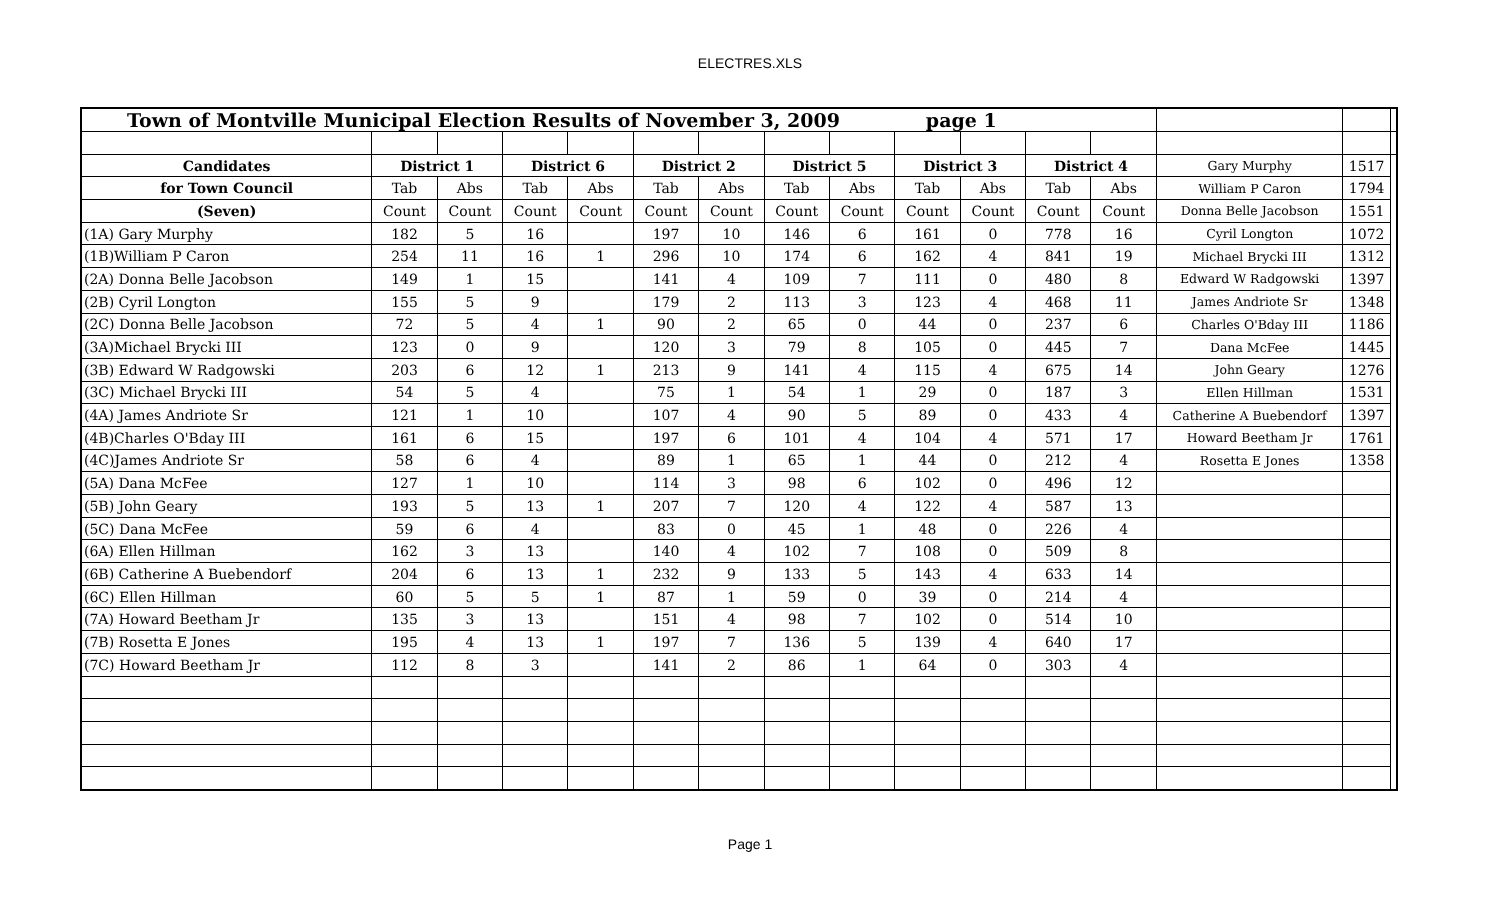ELECTRES.XLS
| Town of Montville Municipal Election Results of November 3, 2009 page 1 | | | | | | | | | | | | | | | |
| Candidates | District 1 | | District 6 | | District 2 | | District 5 | | District 3 | | District 4 | | Gary Murphy | 1517 | |
| for Town Council | Tab | Abs | Tab | Abs | Tab | Abs | Tab | Abs | Tab | Abs | Tab | Abs | William P Caron | 1794 | |
| (Seven) | Count | Count | Count | Count | Count | Count | Count | Count | Count | Count | Count | Count | Donna Belle Jacobson | 1551 | |
| (1A) Gary Murphy | 182 | 5 | 16 | | 197 | 10 | 146 | 6 | 161 | 0 | 778 | 16 | Cyril Longton | 1072 | |
| (1B)William P Caron | 254 | 11 | 16 | 1 | 296 | 10 | 174 | 6 | 162 | 4 | 841 | 19 | Michael Brycki III | 1312 | |
| (2A) Donna Belle Jacobson | 149 | 1 | 15 | | 141 | 4 | 109 | 7 | 111 | 0 | 480 | 8 | Edward W Radgowski | 1397 | |
| (2B) Cyril Longton | 155 | 5 | 9 | | 179 | 2 | 113 | 3 | 123 | 4 | 468 | 11 | James Andriote Sr | 1348 | |
| (2C) Donna Belle Jacobson | 72 | 5 | 4 | 1 | 90 | 2 | 65 | 0 | 44 | 0 | 237 | 6 | Charles O'Bday III | 1186 | |
| (3A)Michael Brycki III | 123 | 0 | 9 | | 120 | 3 | 79 | 8 | 105 | 0 | 445 | 7 | Dana McFee | 1445 | |
| (3B) Edward W Radgowski | 203 | 6 | 12 | 1 | 213 | 9 | 141 | 4 | 115 | 4 | 675 | 14 | John Geary | 1276 | |
| (3C) Michael Brycki III | 54 | 5 | 4 | | 75 | 1 | 54 | 1 | 29 | 0 | 187 | 3 | Ellen Hillman | 1531 | |
| (4A) James Andriote Sr | 121 | 1 | 10 | | 107 | 4 | 90 | 5 | 89 | 0 | 433 | 4 | Catherine A Buebendorf | 1397 | |
| (4B)Charles O'Bday III | 161 | 6 | 15 | | 197 | 6 | 101 | 4 | 104 | 4 | 571 | 17 | Howard Beetham Jr | 1761 | |
| (4C)James Andriote Sr | 58 | 6 | 4 | | 89 | 1 | 65 | 1 | 44 | 0 | 212 | 4 | Rosetta E Jones | 1358 | |
| (5A) Dana McFee | 127 | 1 | 10 | | 114 | 3 | 98 | 6 | 102 | 0 | 496 | 12 | | | |
| (5B) John Geary | 193 | 5 | 13 | 1 | 207 | 7 | 120 | 4 | 122 | 4 | 587 | 13 | | | |
| (5C) Dana McFee | 59 | 6 | 4 | | 83 | 0 | 45 | 1 | 48 | 0 | 226 | 4 | | | |
| (6A) Ellen Hillman | 162 | 3 | 13 | | 140 | 4 | 102 | 7 | 108 | 0 | 509 | 8 | | | |
| (6B) Catherine A Buebendorf | 204 | 6 | 13 | 1 | 232 | 9 | 133 | 5 | 143 | 4 | 633 | 14 | | | |
| (6C) Ellen Hillman | 60 | 5 | 5 | 1 | 87 | 1 | 59 | 0 | 39 | 0 | 214 | 4 | | | |
| (7A) Howard Beetham Jr | 135 | 3 | 13 | | 151 | 4 | 98 | 7 | 102 | 0 | 514 | 10 | | | |
| (7B) Rosetta E Jones | 195 | 4 | 13 | 1 | 197 | 7 | 136 | 5 | 139 | 4 | 640 | 17 | | | |
| (7C) Howard Beetham Jr | 112 | 8 | 3 | | 141 | 2 | 86 | 1 | 64 | 0 | 303 | 4 | | | |
Page 1